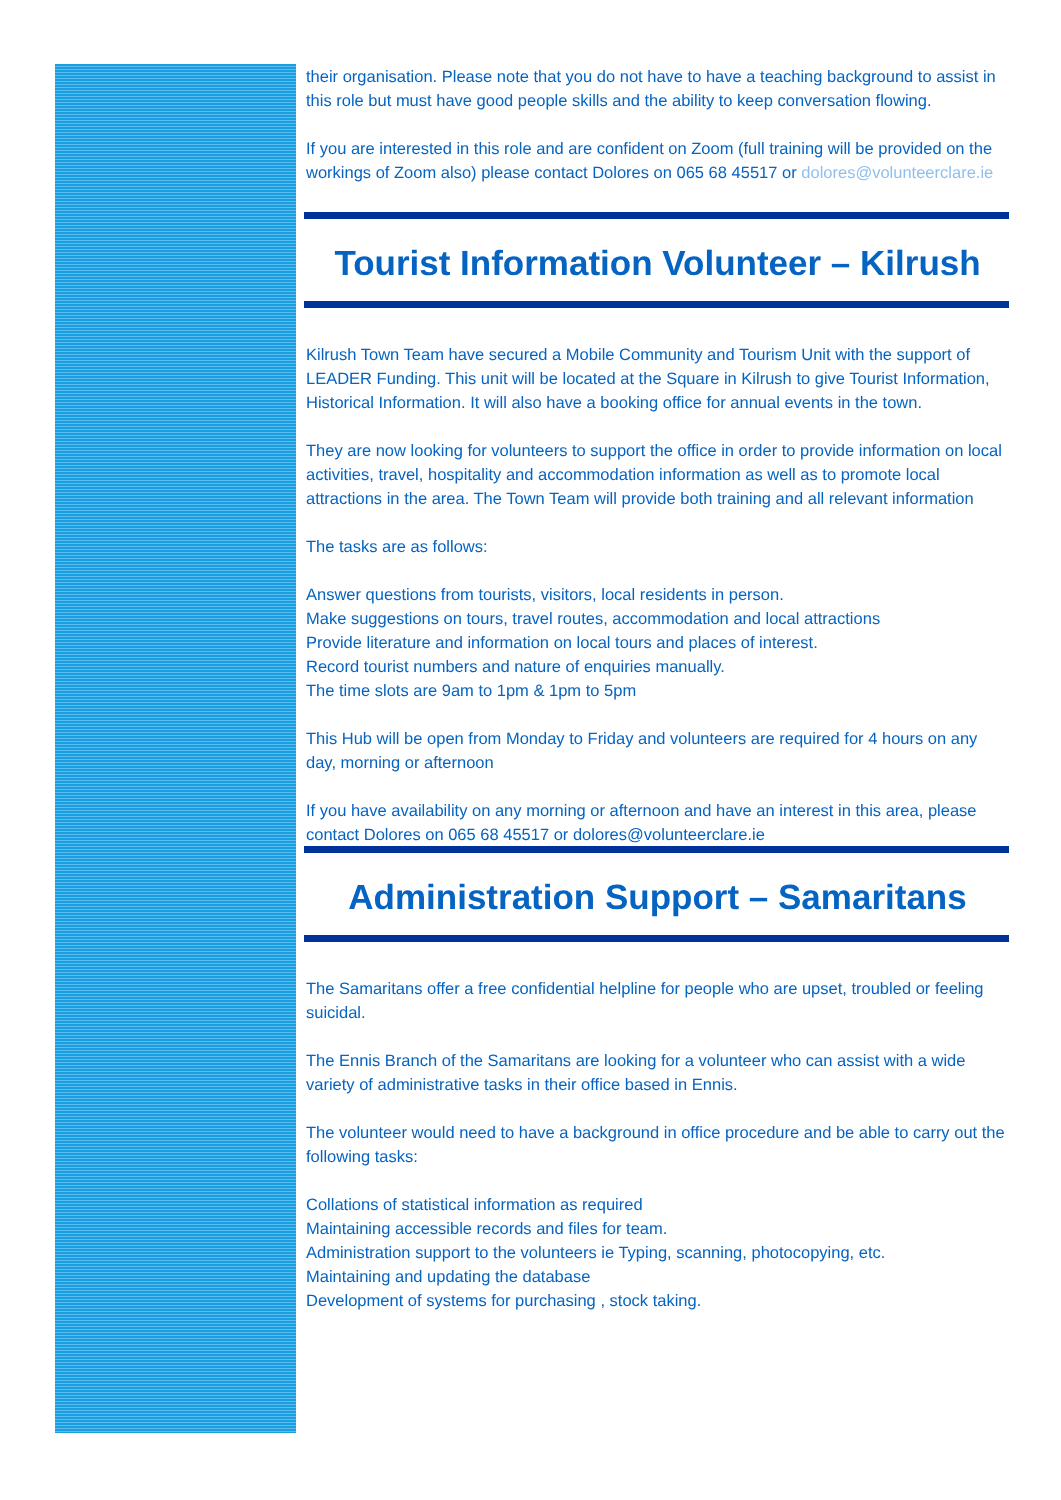their organisation. Please note that you do not have to have a teaching background to assist in this role but must have good people skills and the ability to keep conversation flowing.
If you are interested in this role and are confident on Zoom (full training will be provided on the workings of Zoom also) please contact Dolores on 065 68 45517 or dolores@volunteerclare.ie
Tourist Information Volunteer – Kilrush
Kilrush Town Team have secured a Mobile Community and Tourism Unit with the support of LEADER Funding. This unit will be located at the Square in Kilrush to give Tourist Information, Historical Information. It will also have a booking office for annual events in the town.
They are now looking for volunteers to support the office in order to provide information on local activities, travel, hospitality and accommodation information as well as to promote local attractions in the area. The Town Team will provide both training and all relevant information
The tasks are as follows:
Answer questions from tourists, visitors, local residents in person.
Make suggestions on tours, travel routes, accommodation and local attractions
Provide literature and information on local tours and places of interest.
Record tourist numbers and nature of enquiries manually.
The time slots are 9am to 1pm & 1pm to 5pm
This Hub will be open from Monday to Friday and volunteers are required for 4 hours on any day, morning or afternoon
If you have availability on any morning or afternoon and have an interest in this area, please contact Dolores on 065 68 45517 or dolores@volunteerclare.ie
Administration Support – Samaritans
The Samaritans offer a free confidential helpline for people who are upset, troubled or feeling suicidal.
The Ennis Branch of the Samaritans are looking for a volunteer who can assist with a wide variety of administrative tasks in their office based in Ennis.
The volunteer would need to have a background in office procedure and be able to carry out the following tasks:
Collations of statistical information as required
Maintaining accessible records and files for team.
Administration support to the volunteers ie Typing, scanning, photocopying, etc.
Maintaining and updating the database
Development of systems for purchasing , stock taking.